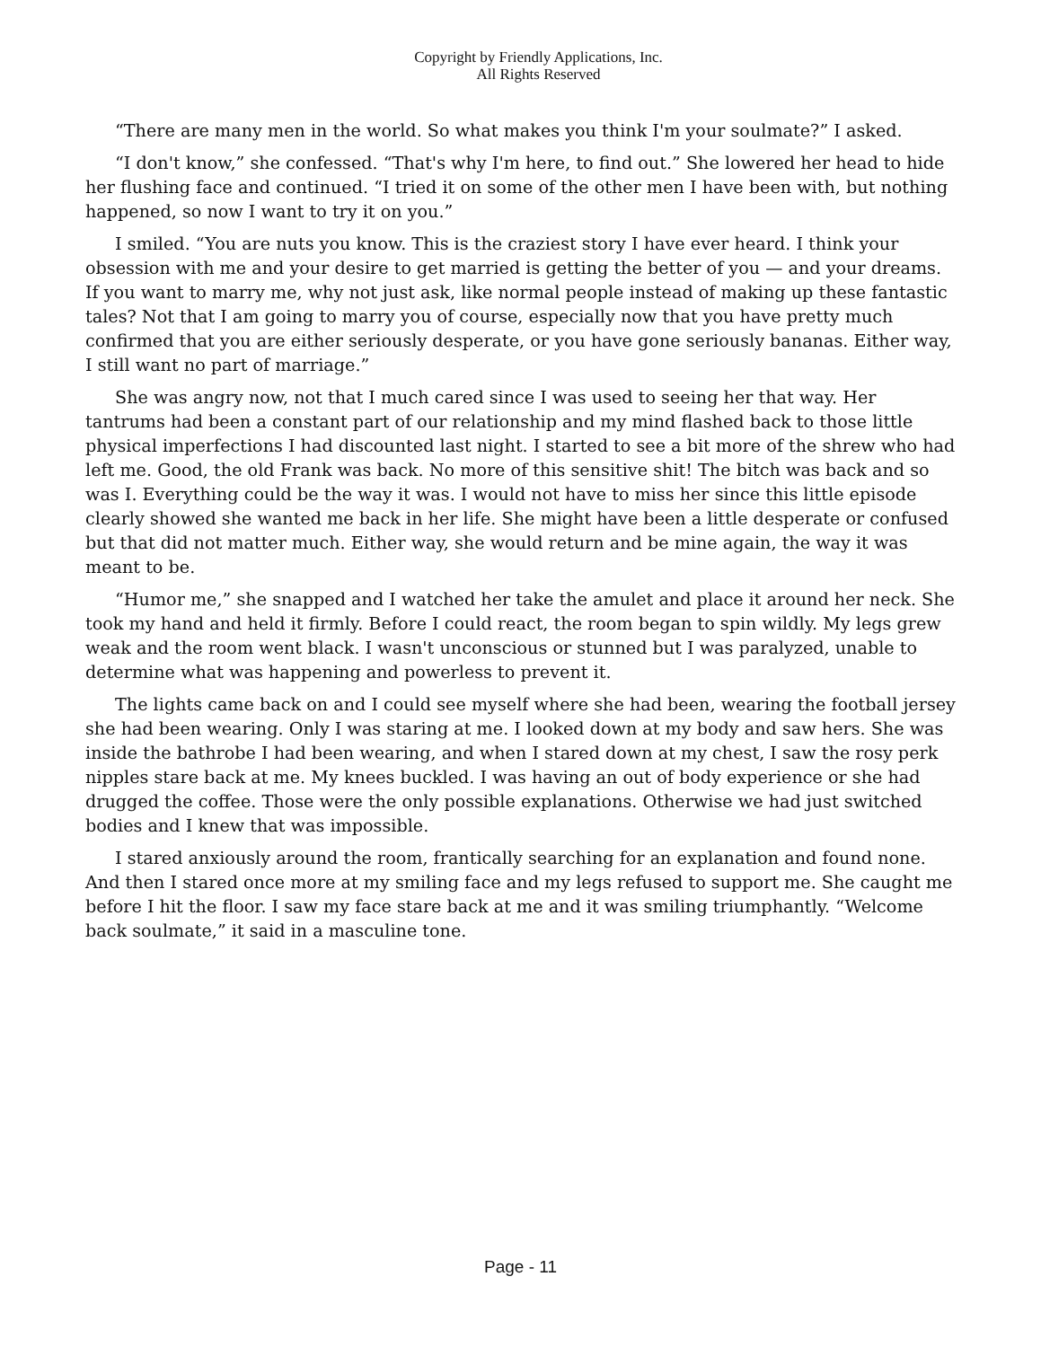Copyright by Friendly Applications, Inc.
All Rights Reserved
“There are many men in the world. So what makes you think I'm your soulmate?” I asked.
“I don't know,” she confessed. “That's why I'm here, to find out.” She lowered her head to hide her flushing face and continued. “I tried it on some of the other men I have been with, but nothing happened, so now I want to try it on you.”
I smiled. “You are nuts you know. This is the craziest story I have ever heard. I think your obsession with me and your desire to get married is getting the better of you — and your dreams. If you want to marry me, why not just ask, like normal people instead of making up these fantastic tales? Not that I am going to marry you of course, especially now that you have pretty much confirmed that you are either seriously desperate, or you have gone seriously bananas. Either way, I still want no part of marriage.”
She was angry now, not that I much cared since I was used to seeing her that way. Her tantrums had been a constant part of our relationship and my mind flashed back to those little physical imperfections I had discounted last night. I started to see a bit more of the shrew who had left me. Good, the old Frank was back. No more of this sensitive shit! The bitch was back and so was I. Everything could be the way it was. I would not have to miss her since this little episode clearly showed she wanted me back in her life. She might have been a little desperate or confused but that did not matter much. Either way, she would return and be mine again, the way it was meant to be.
“Humor me,” she snapped and I watched her take the amulet and place it around her neck. She took my hand and held it firmly. Before I could react, the room began to spin wildly. My legs grew weak and the room went black. I wasn't unconscious or stunned but I was paralyzed, unable to determine what was happening and powerless to prevent it.
The lights came back on and I could see myself where she had been, wearing the football jersey she had been wearing. Only I was staring at me. I looked down at my body and saw hers. She was inside the bathrobe I had been wearing, and when I stared down at my chest, I saw the rosy perk nipples stare back at me. My knees buckled. I was having an out of body experience or she had drugged the coffee. Those were the only possible explanations. Otherwise we had just switched bodies and I knew that was impossible.
I stared anxiously around the room, frantically searching for an explanation and found none. And then I stared once more at my smiling face and my legs refused to support me. She caught me before I hit the floor. I saw my face stare back at me and it was smiling triumphantly. “Welcome back soulmate,” it said in a masculine tone.
Page - 11